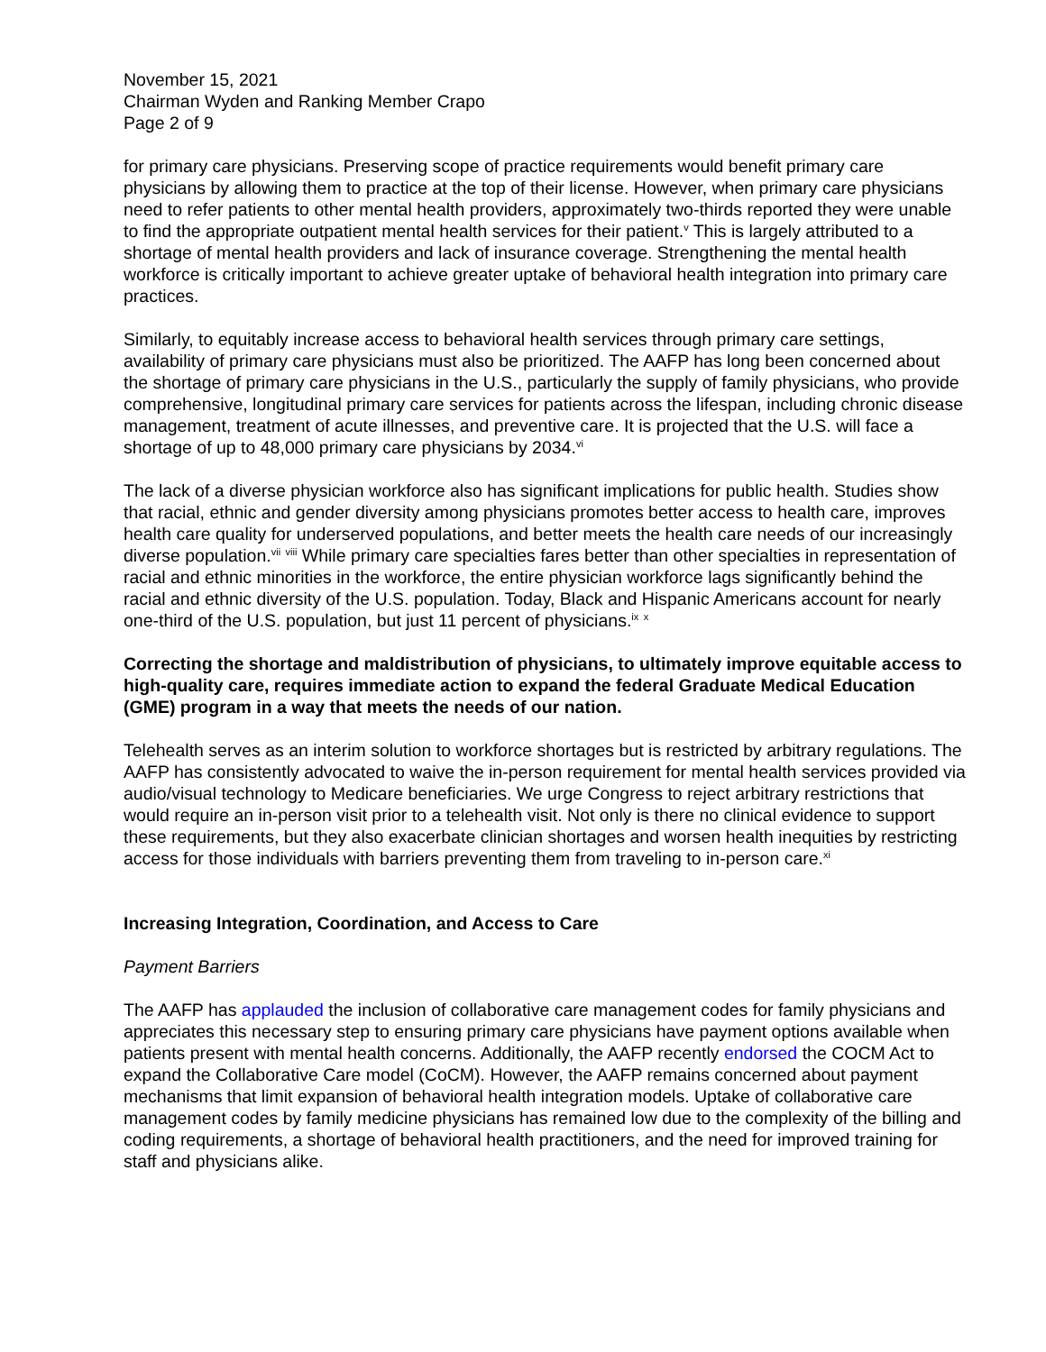November 15, 2021
Chairman Wyden and Ranking Member Crapo
Page 2 of 9
for primary care physicians. Preserving scope of practice requirements would benefit primary care physicians by allowing them to practice at the top of their license. However, when primary care physicians need to refer patients to other mental health providers, approximately two-thirds reported they were unable to find the appropriate outpatient mental health services for their patient.<sup>v</sup> This is largely attributed to a shortage of mental health providers and lack of insurance coverage. Strengthening the mental health workforce is critically important to achieve greater uptake of behavioral health integration into primary care practices.
Similarly, to equitably increase access to behavioral health services through primary care settings, availability of primary care physicians must also be prioritized. The AAFP has long been concerned about the shortage of primary care physicians in the U.S., particularly the supply of family physicians, who provide comprehensive, longitudinal primary care services for patients across the lifespan, including chronic disease management, treatment of acute illnesses, and preventive care. It is projected that the U.S. will face a shortage of up to 48,000 primary care physicians by 2034.<sup>vi</sup>
The lack of a diverse physician workforce also has significant implications for public health. Studies show that racial, ethnic and gender diversity among physicians promotes better access to health care, improves health care quality for underserved populations, and better meets the health care needs of our increasingly diverse population.<sup>vii</sup> <sup>viii</sup> While primary care specialties fares better than other specialties in representation of racial and ethnic minorities in the workforce, the entire physician workforce lags significantly behind the racial and ethnic diversity of the U.S. population. Today, Black and Hispanic Americans account for nearly one-third of the U.S. population, but just 11 percent of physicians.<sup>ix</sup> <sup>x</sup>
Correcting the shortage and maldistribution of physicians, to ultimately improve equitable access to high-quality care, requires immediate action to expand the federal Graduate Medical Education (GME) program in a way that meets the needs of our nation.
Telehealth serves as an interim solution to workforce shortages but is restricted by arbitrary regulations. The AAFP has consistently advocated to waive the in-person requirement for mental health services provided via audio/visual technology to Medicare beneficiaries. We urge Congress to reject arbitrary restrictions that would require an in-person visit prior to a telehealth visit. Not only is there no clinical evidence to support these requirements, but they also exacerbate clinician shortages and worsen health inequities by restricting access for those individuals with barriers preventing them from traveling to in-person care.<sup>xi</sup>
Increasing Integration, Coordination, and Access to Care
Payment Barriers
The AAFP has applauded the inclusion of collaborative care management codes for family physicians and appreciates this necessary step to ensuring primary care physicians have payment options available when patients present with mental health concerns. Additionally, the AAFP recently endorsed the COCM Act to expand the Collaborative Care model (CoCM). However, the AAFP remains concerned about payment mechanisms that limit expansion of behavioral health integration models. Uptake of collaborative care management codes by family medicine physicians has remained low due to the complexity of the billing and coding requirements, a shortage of behavioral health practitioners, and the need for improved training for staff and physicians alike.